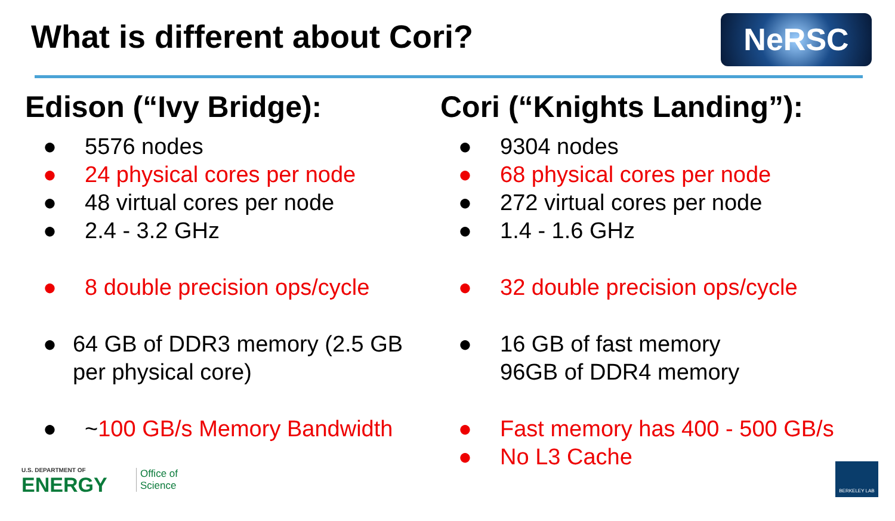What is different about Cori? NeRSC
Edison (“Ivy Bridge):
● 5576 nodes
● 24 physical cores per node
● 48 virtual cores per node
● 2.4 - 3.2 GHz
● 8 double precision ops/cycle
● 64 GB of DDR3 memory (2.5 GB per physical core)
● ~100 GB/s Memory Bandwidth
Cori (“Knights Landing”):
● 9304 nodes
● 68 physical cores per node
● 272 virtual cores per node
● 1.4 - 1.6 GHz
● 32 double precision ops/cycle
● 16 GB of fast memory
96GB of DDR4 memory
● Fast memory has 400 - 500 GB/s
● No L3 Cache
U.S. DEPARTMENT OF
ENERGY
Office of
Science
BERKELEY LAB